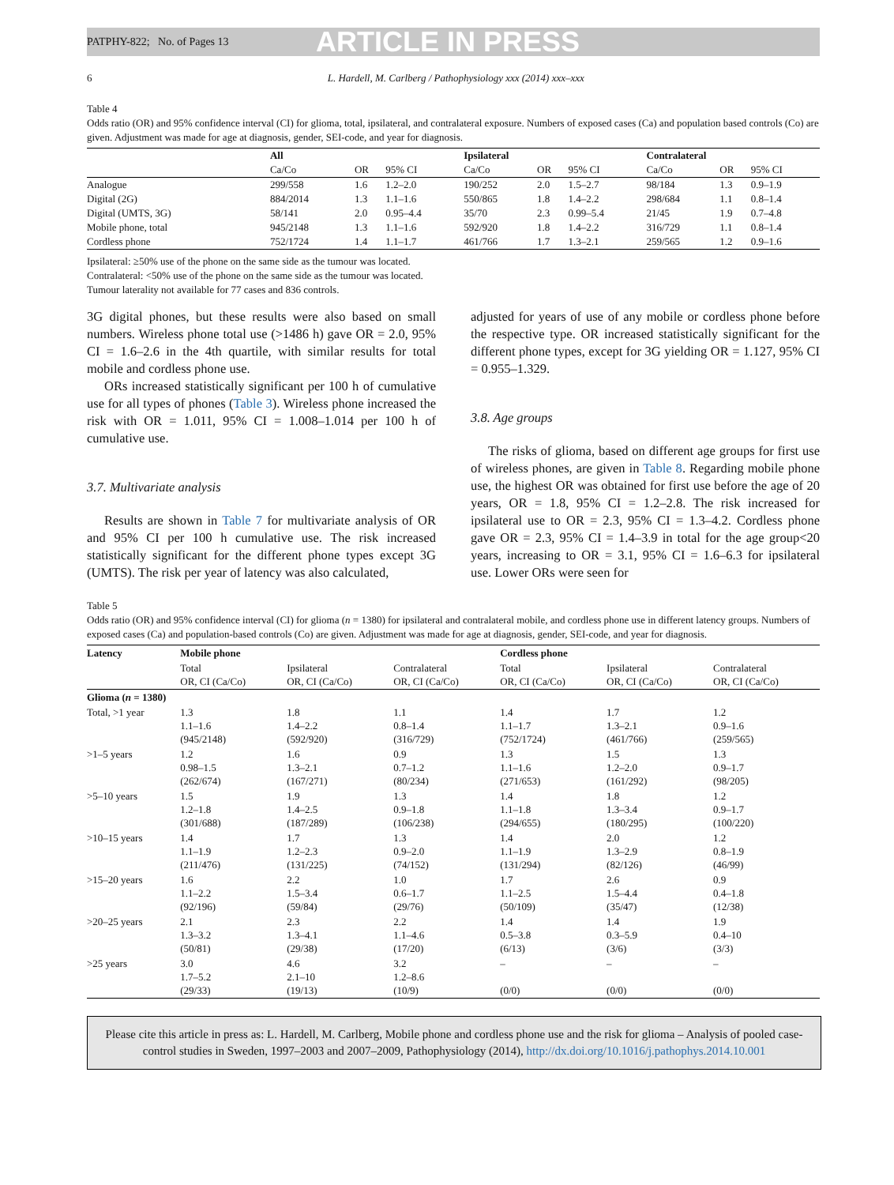PATPHY-822; No. of Pages 13 ARTICLE IN PRESS
6 L. Hardell, M. Carlberg / Pathophysiology xxx (2014) xxx–xxx
Table 4
Odds ratio (OR) and 95% confidence interval (CI) for glioma, total, ipsilateral, and contralateral exposure. Numbers of exposed cases (Ca) and population based controls (Co) are given. Adjustment was made for age at diagnosis, gender, SEI-code, and year for diagnosis.
| | All | | | Ipsilateral | | | Contralateral | | |
| --- | --- | --- | --- | --- | --- | --- | --- | --- | --- |
| | Ca/Co | OR | 95% CI | Ca/Co | OR | 95% CI | Ca/Co | OR | 95% CI |
| Analogue | 299/558 | 1.6 | 1.2–2.0 | 190/252 | 2.0 | 1.5–2.7 | 98/184 | 1.3 | 0.9–1.9 |
| Digital (2G) | 884/2014 | 1.3 | 1.1–1.6 | 550/865 | 1.8 | 1.4–2.2 | 298/684 | 1.1 | 0.8–1.4 |
| Digital (UMTS, 3G) | 58/141 | 2.0 | 0.95–4.4 | 35/70 | 2.3 | 0.99–5.4 | 21/45 | 1.9 | 0.7–4.8 |
| Mobile phone, total | 945/2148 | 1.3 | 1.1–1.6 | 592/920 | 1.8 | 1.4–2.2 | 316/729 | 1.1 | 0.8–1.4 |
| Cordless phone | 752/1724 | 1.4 | 1.1–1.7 | 461/766 | 1.7 | 1.3–2.1 | 259/565 | 1.2 | 0.9–1.6 |
Ipsilateral: ≥50% use of the phone on the same side as the tumour was located.
Contralateral: <50% use of the phone on the same side as the tumour was located.
Tumour laterality not available for 77 cases and 836 controls.
3G digital phones, but these results were also based on small numbers. Wireless phone total use (>1486 h) gave OR = 2.0, 95% CI = 1.6–2.6 in the 4th quartile, with similar results for total mobile and cordless phone use.
ORs increased statistically significant per 100 h of cumulative use for all types of phones (Table 3). Wireless phone increased the risk with OR = 1.011, 95% CI = 1.008–1.014 per 100 h of cumulative use.
3.7. Multivariate analysis
Results are shown in Table 7 for multivariate analysis of OR and 95% CI per 100 h cumulative use. The risk increased statistically significant for the different phone types except 3G (UMTS). The risk per year of latency was also calculated,
adjusted for years of use of any mobile or cordless phone before the respective type. OR increased statistically significant for the different phone types, except for 3G yielding OR = 1.127, 95% CI = 0.955–1.329.
3.8. Age groups
The risks of glioma, based on different age groups for first use of wireless phones, are given in Table 8. Regarding mobile phone use, the highest OR was obtained for first use before the age of 20 years, OR = 1.8, 95% CI = 1.2–2.8. The risk increased for ipsilateral use to OR = 2.3, 95% CI = 1.3–4.2. Cordless phone gave OR = 2.3, 95% CI = 1.4–3.9 in total for the age group<20 years, increasing to OR = 3.1, 95% CI = 1.6–6.3 for ipsilateral use. Lower ORs were seen for
Table 5
Odds ratio (OR) and 95% confidence interval (CI) for glioma (n = 1380) for ipsilateral and contralateral mobile, and cordless phone use in different latency groups. Numbers of exposed cases (Ca) and population-based controls (Co) are given. Adjustment was made for age at diagnosis, gender, SEI-code, and year for diagnosis.
| Latency | Mobile phone | | | Cordless phone | | |
| --- | --- | --- | --- | --- | --- | --- |
| | Total OR, CI (Ca/Co) | Ipsilateral OR, CI (Ca/Co) | Contralateral OR, CI (Ca/Co) | Total OR, CI (Ca/Co) | Ipsilateral OR, CI (Ca/Co) | Contralateral OR, CI (Ca/Co) |
| Glioma ( n = 1380) | | | | | | |
| Total, >1 year | 1.3 1.1–1.6 (945/2148) | 1.8 1.4–2.2 (592/920) | 1.1 0.8–1.4 (316/729) | 1.4 1.1–1.7 (752/1724) | 1.7 1.3–2.1 (461/766) | 1.2 0.9–1.6 (259/565) |
| >1–5 years | 1.2 0.98–1.5 (262/674) | 1.6 1.3–2.1 (167/271) | 0.9 0.7–1.2 (80/234) | 1.3 1.1–1.6 (271/653) | 1.5 1.2–2.0 (161/292) | 1.3 0.9–1.7 (98/205) |
| >5–10 years | 1.5 1.2–1.8 (301/688) | 1.9 1.4–2.5 (187/289) | 1.3 0.9–1.8 (106/238) | 1.4 1.1–1.8 (294/655) | 1.8 1.3–3.4 (180/295) | 1.2 0.9–1.7 (100/220) |
| >10–15 years | 1.4 1.1–1.9 (211/476) | 1.7 1.2–2.3 (131/225) | 1.3 0.9–2.0 (74/152) | 1.4 1.1–1.9 (131/294) | 2.0 1.3–2.9 (82/126) | 1.2 0.8–1.9 (46/99) |
| >15–20 years | 1.6 1.1–2.2 (92/196) | 2.2 1.5–3.4 (59/84) | 1.0 0.6–1.7 (29/76) | 1.7 1.1–2.5 (50/109) | 2.6 1.5–4.4 (35/47) | 0.9 0.4–1.8 (12/38) |
| >20–25 years | 2.1 1.3–3.2 (50/81) | 2.3 1.3–4.1 (29/38) | 2.2 1.1–4.6 (17/20) | 1.4 0.5–3.8 (6/13) | 1.4 0.3–5.9 (3/6) | 1.9 0.4–10 (3/3) |
| >25 years | 3.0 1.7–5.2 (29/33) | 4.6 2.1–10 (19/13) | 3.2 1.2–8.6 (10/9) | – (0/0) | – (0/0) | – (0/0) |
Please cite this article in press as: L. Hardell, M. Carlberg, Mobile phone and cordless phone use and the risk for glioma – Analysis of pooled case-control studies in Sweden, 1997–2003 and 2007–2009, Pathophysiology (2014), http://dx.doi.org/10.1016/j.pathophys.2014.10.001